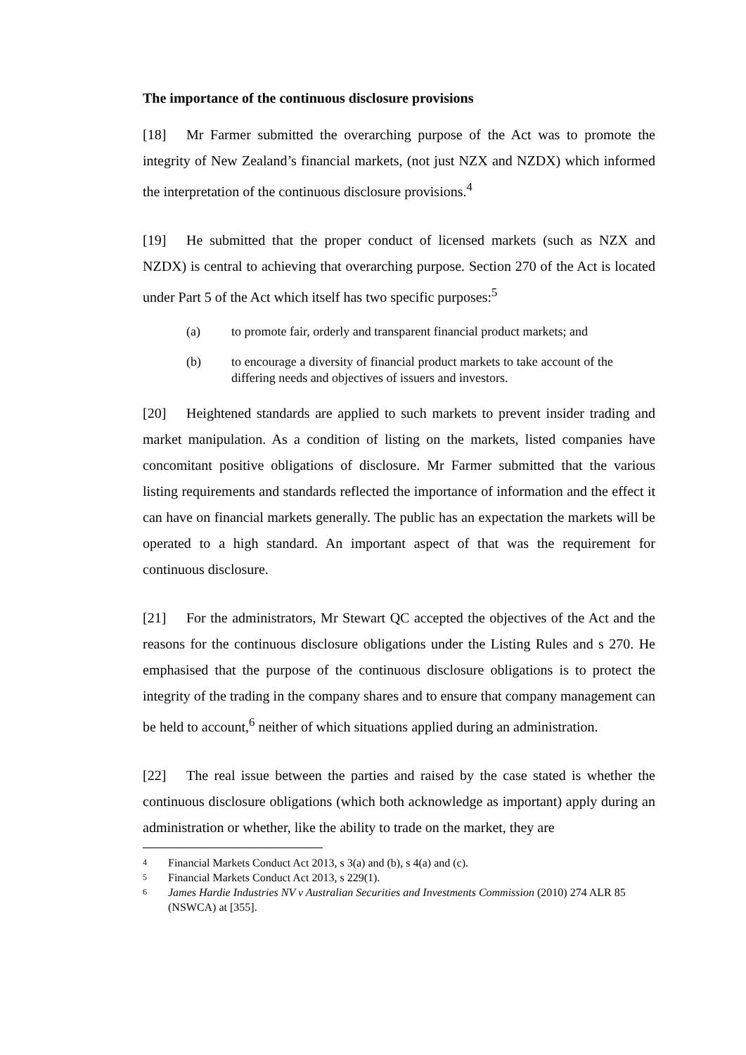The importance of the continuous disclosure provisions
[18] Mr Farmer submitted the overarching purpose of the Act was to promote the integrity of New Zealand’s financial markets, (not just NZX and NZDX) which informed the interpretation of the continuous disclosure provisions.<sup>4</sup>
[19] He submitted that the proper conduct of licensed markets (such as NZX and NZDX) is central to achieving that overarching purpose. Section 270 of the Act is located under Part 5 of the Act which itself has two specific purposes:<sup>5</sup>
(a) to promote fair, orderly and transparent financial product markets; and
(b) to encourage a diversity of financial product markets to take account of the differing needs and objectives of issuers and investors.
[20] Heightened standards are applied to such markets to prevent insider trading and market manipulation. As a condition of listing on the markets, listed companies have concomitant positive obligations of disclosure. Mr Farmer submitted that the various listing requirements and standards reflected the importance of information and the effect it can have on financial markets generally. The public has an expectation the markets will be operated to a high standard. An important aspect of that was the requirement for continuous disclosure.
[21] For the administrators, Mr Stewart QC accepted the objectives of the Act and the reasons for the continuous disclosure obligations under the Listing Rules and s 270. He emphasised that the purpose of the continuous disclosure obligations is to protect the integrity of the trading in the company shares and to ensure that company management can be held to account,<sup>6</sup> neither of which situations applied during an administration.
[22] The real issue between the parties and raised by the case stated is whether the continuous disclosure obligations (which both acknowledge as important) apply during an administration or whether, like the ability to trade on the market, they are
4 Financial Markets Conduct Act 2013, s 3(a) and (b), s 4(a) and (c).
5 Financial Markets Conduct Act 2013, s 229(1).
6 James Hardie Industries NV v Australian Securities and Investments Commission (2010) 274 ALR 85 (NSWCA) at [355].